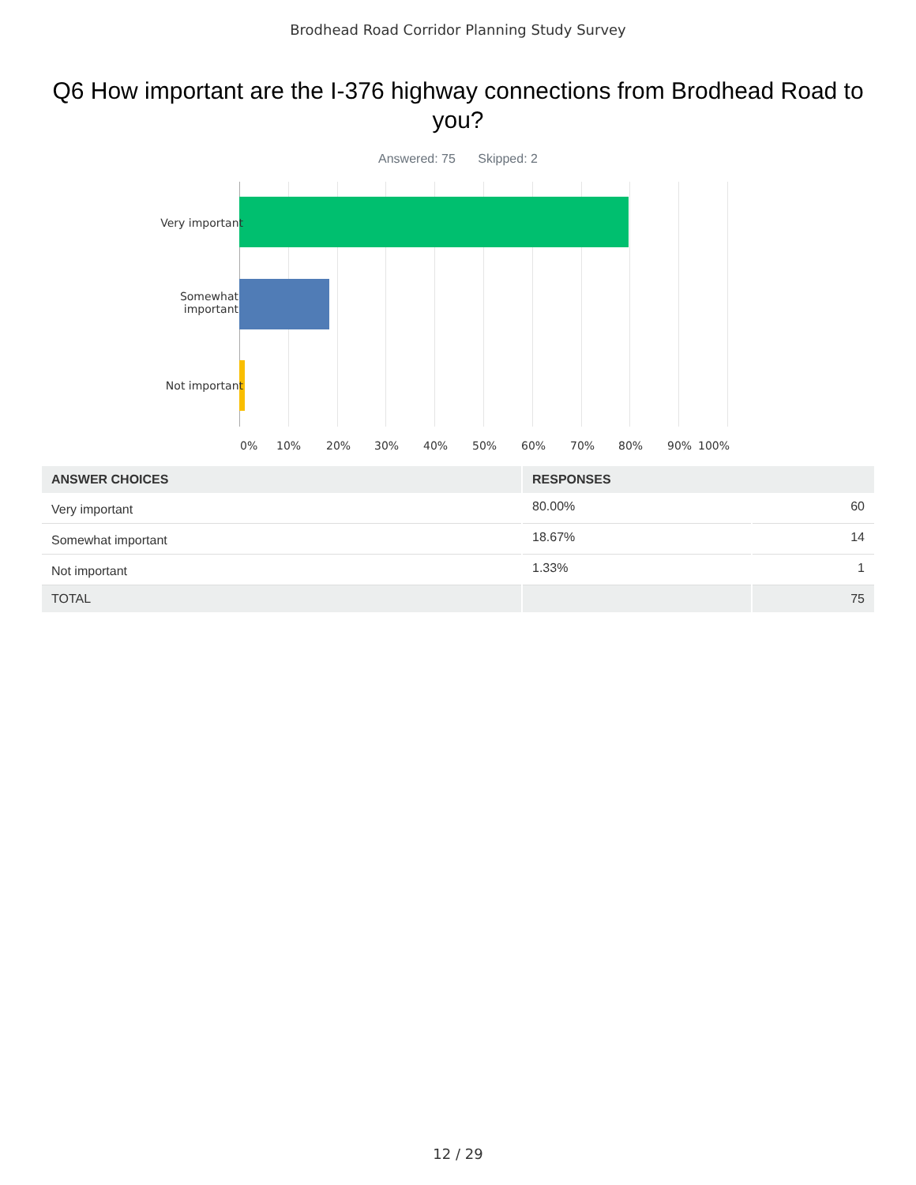Brodhead Road Corridor Planning Study Survey
Q6 How important are the I-376 highway connections from Brodhead Road to you?
Answered: 75 Skipped: 2
Very important
Somewhat important
Not important
0% 10% 20% 30% 40% 50% 60% 70% 80% 90% 100%
| ANSWER CHOICES | RESPONSES | |
| --- | --- | --- |
| Very important | 80.00% | 60 |
| Somewhat important | 18.67% | 14 |
| Not important | 1.33% | 1 |
| TOTAL | | 75 |
12 / 29